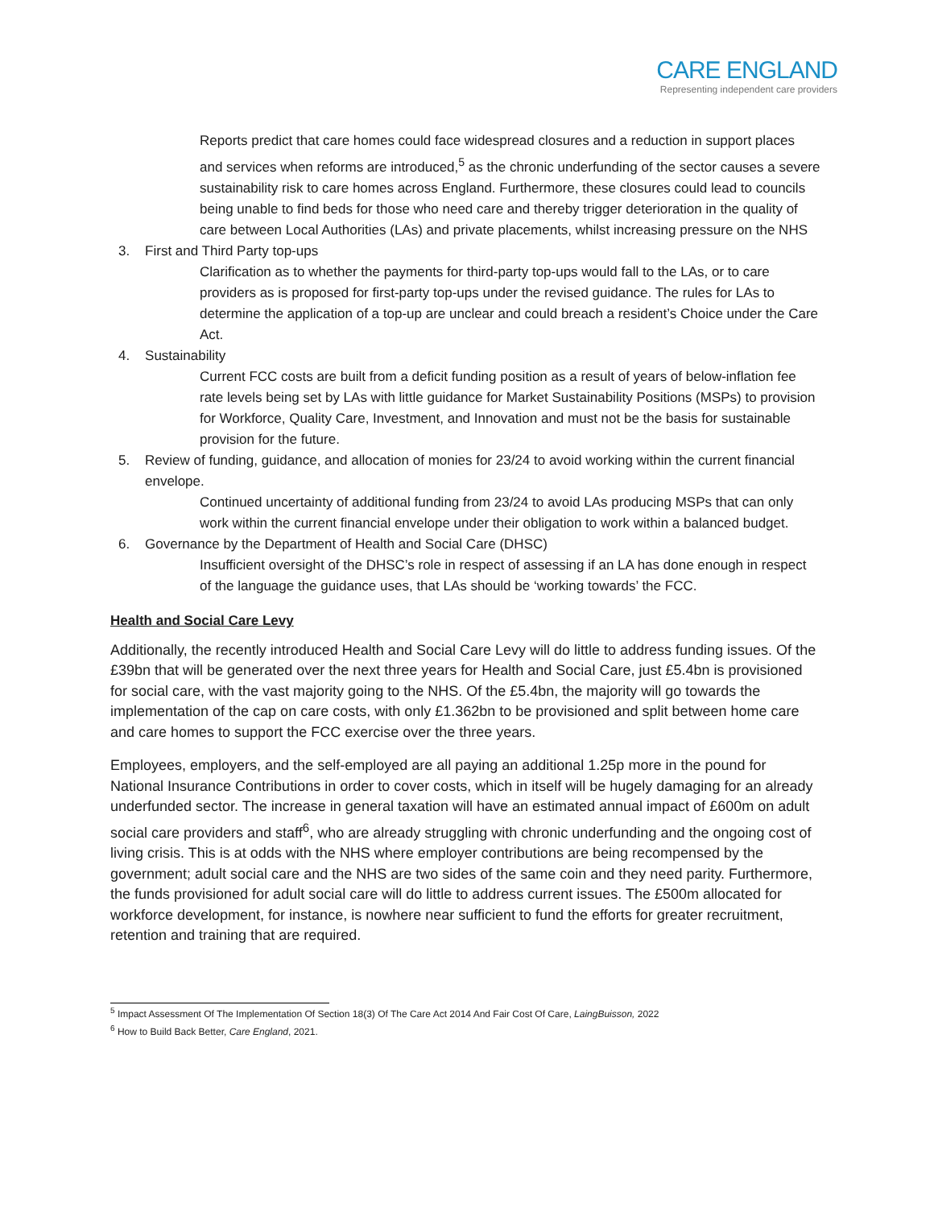CARE ENGLAND
Representing independent care providers
Reports predict that care homes could face widespread closures and a reduction in support places and services when reforms are introduced,<sup>5</sup> as the chronic underfunding of the sector causes a severe sustainability risk to care homes across England. Furthermore, these closures could lead to councils being unable to find beds for those who need care and thereby trigger deterioration in the quality of care between Local Authorities (LAs) and private placements, whilst increasing pressure on the NHS
3. First and Third Party top-ups
Clarification as to whether the payments for third-party top-ups would fall to the LAs, or to care providers as is proposed for first-party top-ups under the revised guidance. The rules for LAs to determine the application of a top-up are unclear and could breach a resident’s Choice under the Care Act.
4. Sustainability
Current FCC costs are built from a deficit funding position as a result of years of below-inflation fee rate levels being set by LAs with little guidance for Market Sustainability Positions (MSPs) to provision for Workforce, Quality Care, Investment, and Innovation and must not be the basis for sustainable provision for the future.
5. Review of funding, guidance, and allocation of monies for 23/24 to avoid working within the current financial envelope.
Continued uncertainty of additional funding from 23/24 to avoid LAs producing MSPs that can only work within the current financial envelope under their obligation to work within a balanced budget.
6. Governance by the Department of Health and Social Care (DHSC)
Insufficient oversight of the DHSC’s role in respect of assessing if an LA has done enough in respect of the language the guidance uses, that LAs should be ‘working towards’ the FCC.
Health and Social Care Levy
Additionally, the recently introduced Health and Social Care Levy will do little to address funding issues. Of the £39bn that will be generated over the next three years for Health and Social Care, just £5.4bn is provisioned for social care, with the vast majority going to the NHS. Of the £5.4bn, the majority will go towards the implementation of the cap on care costs, with only £1.362bn to be provisioned and split between home care and care homes to support the FCC exercise over the three years.
Employees, employers, and the self-employed are all paying an additional 1.25p more in the pound for National Insurance Contributions in order to cover costs, which in itself will be hugely damaging for an already underfunded sector. The increase in general taxation will have an estimated annual impact of £600m on adult social care providers and staff<sup>6</sup>, who are already struggling with chronic underfunding and the ongoing cost of living crisis. This is at odds with the NHS where employer contributions are being recompensed by the government; adult social care and the NHS are two sides of the same coin and they need parity. Furthermore, the funds provisioned for adult social care will do little to address current issues. The £500m allocated for workforce development, for instance, is nowhere near sufficient to fund the efforts for greater recruitment, retention and training that are required.
<sup>5</sup> Impact Assessment Of The Implementation Of Section 18(3) Of The Care Act 2014 And Fair Cost Of Care, LaingBuisson, 2022
<sup>6</sup> How to Build Back Better, Care England, 2021.